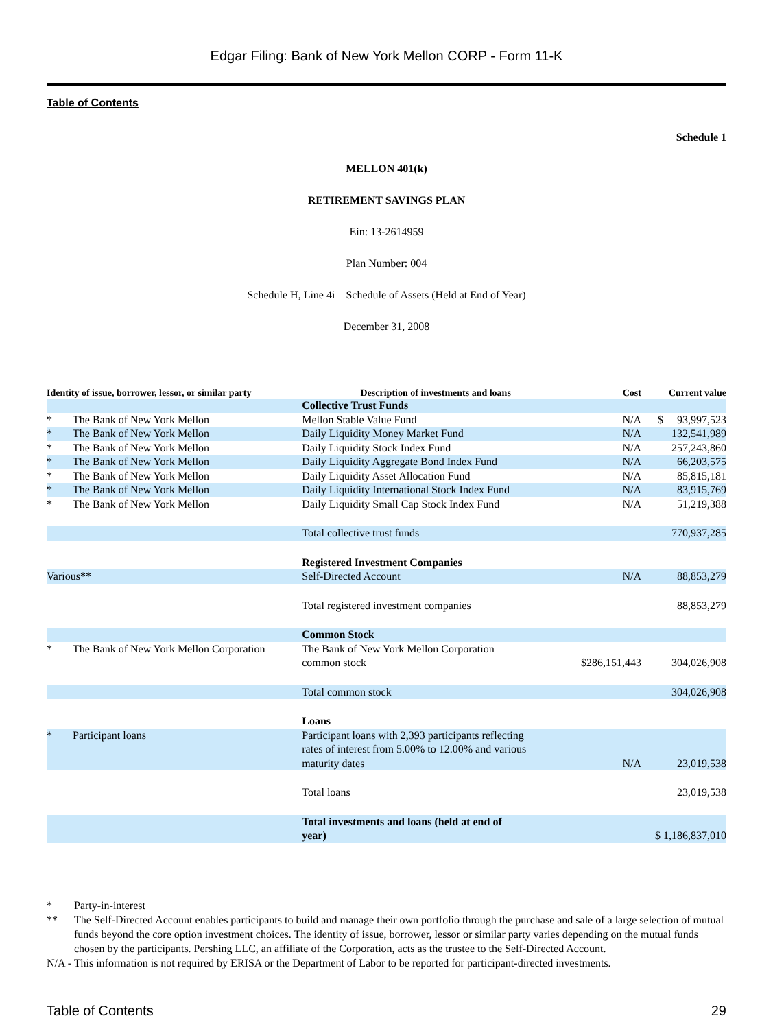Edgar Filing: Bank of New York Mellon CORP - Form 11-K
Table of Contents
Schedule 1
MELLON 401(k)
RETIREMENT SAVINGS PLAN
Ein: 13-2614959
Plan Number: 004
Schedule H, Line 4i Schedule of Assets (Held at End of Year)
December 31, 2008
| Identity of issue, borrower, lessor, or similar party | | Description of investments and loans | Cost | Current value |
| --- | --- | --- | --- | --- |
| | | Collective Trust Funds | | |
| * | The Bank of New York Mellon | Mellon Stable Value Fund | N/A | $ 93,997,523 |
| * | The Bank of New York Mellon | Daily Liquidity Money Market Fund | N/A | 132,541,989 |
| * | The Bank of New York Mellon | Daily Liquidity Stock Index Fund | N/A | 257,243,860 |
| * | The Bank of New York Mellon | Daily Liquidity Aggregate Bond Index Fund | N/A | 66,203,575 |
| * | The Bank of New York Mellon | Daily Liquidity Asset Allocation Fund | N/A | 85,815,181 |
| * | The Bank of New York Mellon | Daily Liquidity International Stock Index Fund | N/A | 83,915,769 |
| * | The Bank of New York Mellon | Daily Liquidity Small Cap Stock Index Fund | N/A | 51,219,388 |
| | | Total collective trust funds | | 770,937,285 |
| | | Registered Investment Companies | | |
| Various** | | Self-Directed Account | N/A | 88,853,279 |
| | | Total registered investment companies | | 88,853,279 |
| | | Common Stock | | |
| * | The Bank of New York Mellon Corporation | The Bank of New York Mellon Corporation common stock | $286,151,443 | 304,026,908 |
| | | Total common stock | | 304,026,908 |
| | | Loans | | |
| * | Participant loans | Participant loans with 2,393 participants reflecting rates of interest from 5.00% to 12.00% and various maturity dates | N/A | 23,019,538 |
| | | Total loans | | 23,019,538 |
| | | Total investments and loans (held at end of year) | | $ 1,186,837,010 |
* Party-in-interest
** The Self-Directed Account enables participants to build and manage their own portfolio through the purchase and sale of a large selection of mutual funds beyond the core option investment choices. The identity of issue, borrower, lessor or similar party varies depending on the mutual funds chosen by the participants. Pershing LLC, an affiliate of the Corporation, acts as the trustee to the Self-Directed Account.
N/A - This information is not required by ERISA or the Department of Labor to be reported for participant-directed investments.
Table of Contents 29